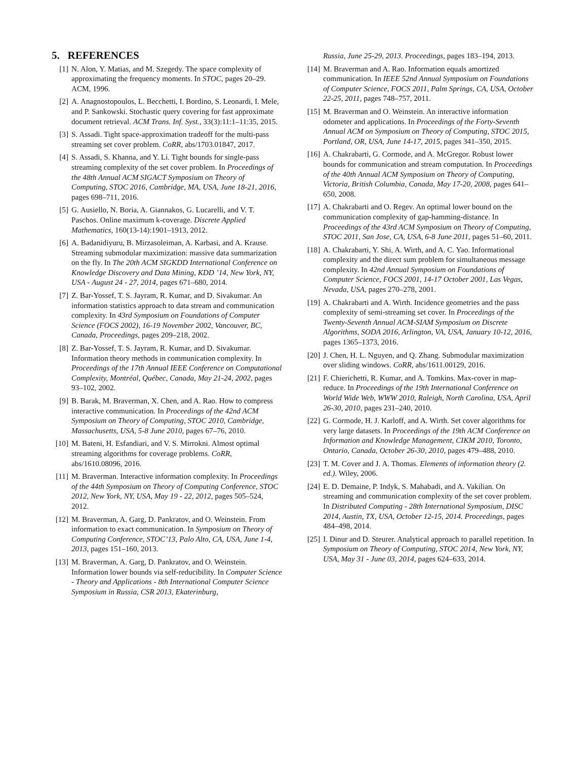5. REFERENCES
[1] N. Alon, Y. Matias, and M. Szegedy. The space complexity of approximating the frequency moments. In STOC, pages 20–29. ACM, 1996.
[2] A. Anagnostopoulos, L. Becchetti, I. Bordino, S. Leonardi, I. Mele, and P. Sankowski. Stochastic query covering for fast approximate document retrieval. ACM Trans. Inf. Syst., 33(3):11:1–11:35, 2015.
[3] S. Assadi. Tight space-approximation tradeoff for the multi-pass streaming set cover problem. CoRR, abs/1703.01847, 2017.
[4] S. Assadi, S. Khanna, and Y. Li. Tight bounds for single-pass streaming complexity of the set cover problem. In Proceedings of the 48th Annual ACM SIGACT Symposium on Theory of Computing, STOC 2016, Cambridge, MA, USA, June 18-21, 2016, pages 698–711, 2016.
[5] G. Ausiello, N. Boria, A. Giannakos, G. Lucarelli, and V. T. Paschos. Online maximum k-coverage. Discrete Applied Mathematics, 160(13-14):1901–1913, 2012.
[6] A. Badanidiyuru, B. Mirzasoleiman, A. Karbasi, and A. Krause. Streaming submodular maximization: massive data summarization on the fly. In The 20th ACM SIGKDD International Conference on Knowledge Discovery and Data Mining, KDD ’14, New York, NY, USA - August 24 - 27, 2014, pages 671–680, 2014.
[7] Z. Bar-Yossef, T. S. Jayram, R. Kumar, and D. Sivakumar. An information statistics approach to data stream and communication complexity. In 43rd Symposium on Foundations of Computer Science (FOCS 2002), 16-19 November 2002, Vancouver, BC, Canada, Proceedings, pages 209–218, 2002.
[8] Z. Bar-Yossef, T. S. Jayram, R. Kumar, and D. Sivakumar. Information theory methods in communication complexity. In Proceedings of the 17th Annual IEEE Conference on Computational Complexity, Montréal, Québec, Canada, May 21-24, 2002, pages 93–102, 2002.
[9] B. Barak, M. Braverman, X. Chen, and A. Rao. How to compress interactive communication. In Proceedings of the 42nd ACM Symposium on Theory of Computing, STOC 2010, Cambridge, Massachusetts, USA, 5-8 June 2010, pages 67–76, 2010.
[10] M. Bateni, H. Esfandiari, and V. S. Mirrokni. Almost optimal streaming algorithms for coverage problems. CoRR, abs/1610.08096, 2016.
[11] M. Braverman. Interactive information complexity. In Proceedings of the 44th Symposium on Theory of Computing Conference, STOC 2012, New York, NY, USA, May 19 - 22, 2012, pages 505–524, 2012.
[12] M. Braverman, A. Garg, D. Pankratov, and O. Weinstein. From information to exact communication. In Symposium on Theory of Computing Conference, STOC’13, Palo Alto, CA, USA, June 1-4, 2013, pages 151–160, 2013.
[13] M. Braverman, A. Garg, D. Pankratov, and O. Weinstein. Information lower bounds via self-reducibility. In Computer Science - Theory and Applications - 8th International Computer Science Symposium in Russia, CSR 2013, Ekaterinburg,
Russia, June 25-29, 2013. Proceedings, pages 183–194, 2013.
[14] M. Braverman and A. Rao. Information equals amortized communication. In IEEE 52nd Annual Symposium on Foundations of Computer Science, FOCS 2011, Palm Springs, CA, USA, October 22-25, 2011, pages 748–757, 2011.
[15] M. Braverman and O. Weinstein. An interactive information odometer and applications. In Proceedings of the Forty-Seventh Annual ACM on Symposium on Theory of Computing, STOC 2015, Portland, OR, USA, June 14-17, 2015, pages 341–350, 2015.
[16] A. Chakrabarti, G. Cormode, and A. McGregor. Robust lower bounds for communication and stream computation. In Proceedings of the 40th Annual ACM Symposium on Theory of Computing, Victoria, British Columbia, Canada, May 17-20, 2008, pages 641–650, 2008.
[17] A. Chakrabarti and O. Regev. An optimal lower bound on the communication complexity of gap-hamming-distance. In Proceedings of the 43rd ACM Symposium on Theory of Computing, STOC 2011, San Jose, CA, USA, 6-8 June 2011, pages 51–60, 2011.
[18] A. Chakrabarti, Y. Shi, A. Wirth, and A. C. Yao. Informational complexity and the direct sum problem for simultaneous message complexity. In 42nd Annual Symposium on Foundations of Computer Science, FOCS 2001, 14-17 October 2001, Las Vegas, Nevada, USA, pages 270–278, 2001.
[19] A. Chakrabarti and A. Wirth. Incidence geometries and the pass complexity of semi-streaming set cover. In Proceedings of the Twenty-Seventh Annual ACM-SIAM Symposium on Discrete Algorithms, SODA 2016, Arlington, VA, USA, January 10-12, 2016, pages 1365–1373, 2016.
[20] J. Chen, H. L. Nguyen, and Q. Zhang. Submodular maximization over sliding windows. CoRR, abs/1611.00129, 2016.
[21] F. Chierichetti, R. Kumar, and A. Tomkins. Max-cover in map-reduce. In Proceedings of the 19th International Conference on World Wide Web, WWW 2010, Raleigh, North Carolina, USA, April 26-30, 2010, pages 231–240, 2010.
[22] G. Cormode, H. J. Karloff, and A. Wirth. Set cover algorithms for very large datasets. In Proceedings of the 19th ACM Conference on Information and Knowledge Management, CIKM 2010, Toronto, Ontario, Canada, October 26-30, 2010, pages 479–488, 2010.
[23] T. M. Cover and J. A. Thomas. Elements of information theory (2. ed.). Wiley, 2006.
[24] E. D. Demaine, P. Indyk, S. Mahabadi, and A. Vakilian. On streaming and communication complexity of the set cover problem. In Distributed Computing - 28th International Symposium, DISC 2014, Austin, TX, USA, October 12-15, 2014. Proceedings, pages 484–498, 2014.
[25] I. Dinur and D. Steurer. Analytical approach to parallel repetition. In Symposium on Theory of Computing, STOC 2014, New York, NY, USA, May 31 - June 03, 2014, pages 624–633, 2014.